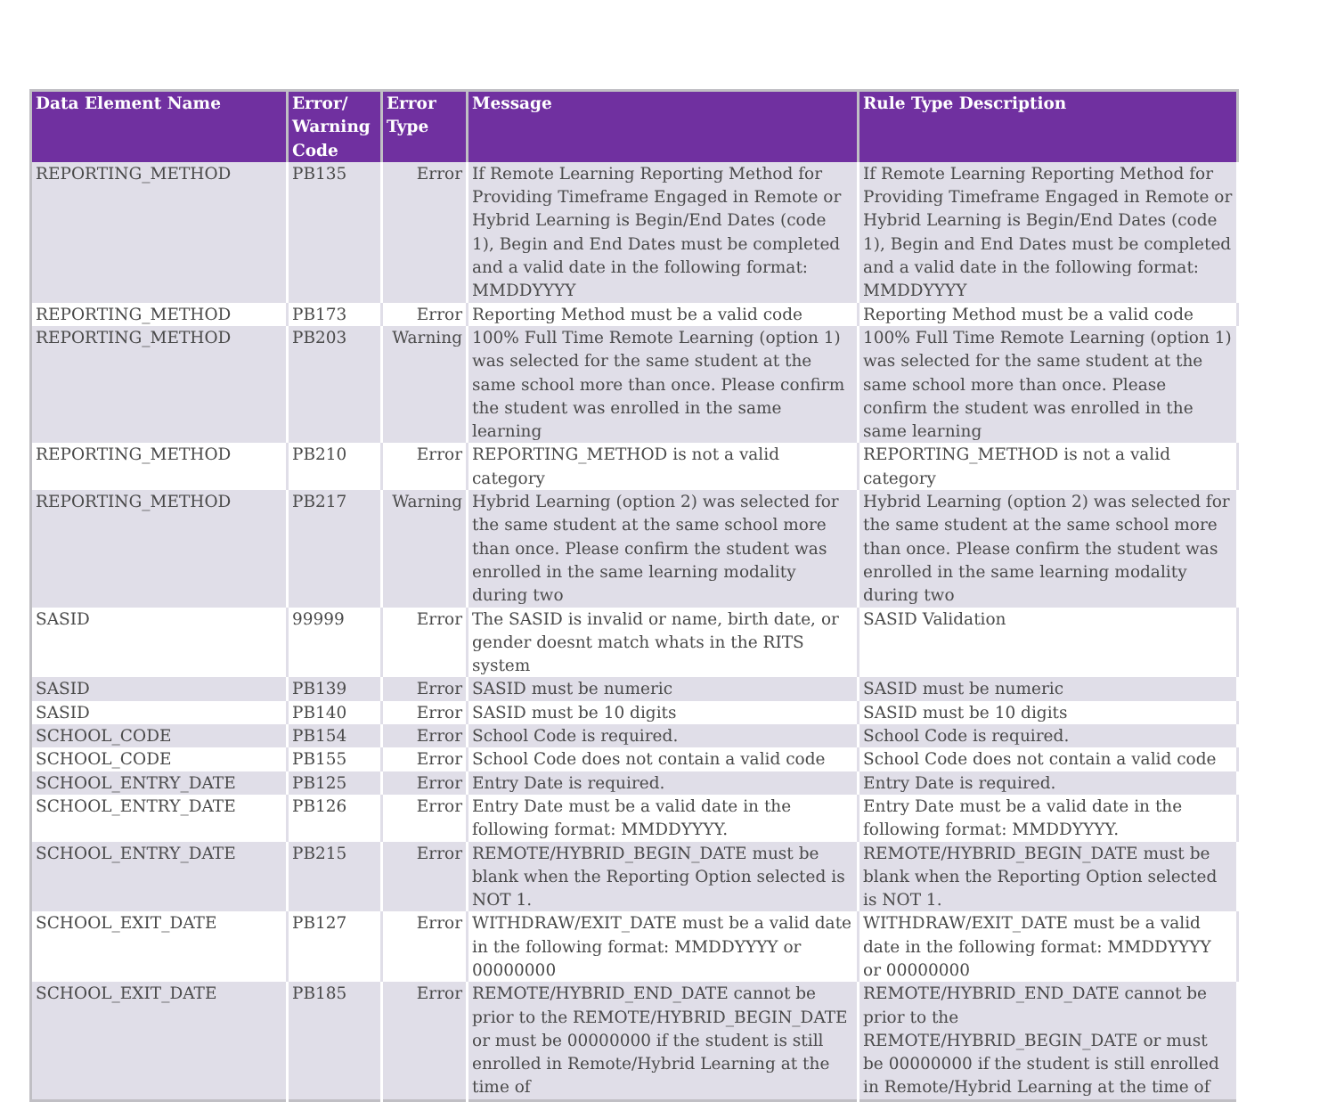| Data Element Name | Error/ Warning Code | Error Type | Message | Rule Type Description |
| --- | --- | --- | --- | --- |
| REPORTING_METHOD | PB135 | Error | If Remote Learning Reporting Method for Providing Timeframe Engaged in Remote or Hybrid Learning is Begin/End Dates (code 1), Begin and End Dates must be completed and a valid date in the following format: MMDDYYYY | If Remote Learning Reporting Method for Providing Timeframe Engaged in Remote or Hybrid Learning is Begin/End Dates (code 1), Begin and End Dates must be completed and a valid date in the following format: MMDDYYYY |
| REPORTING_METHOD | PB173 | Error | Reporting Method must be a valid code | Reporting Method must be a valid code |
| REPORTING_METHOD | PB203 | Warning | 100% Full Time Remote Learning (option 1) was selected for the same student at the same school more than once. Please confirm the student was enrolled in the same learning | 100% Full Time Remote Learning (option 1) was selected for the same student at the same school more than once. Please confirm the student was enrolled in the same learning |
| REPORTING_METHOD | PB210 | Error | REPORTING_METHOD is not a valid category | REPORTING_METHOD is not a valid category |
| REPORTING_METHOD | PB217 | Warning | Hybrid Learning (option 2) was selected for the same student at the same school more than once. Please confirm the student was enrolled in the same learning modality during two | Hybrid Learning (option 2) was selected for the same student at the same school more than once. Please confirm the student was enrolled in the same learning modality during two |
| SASID | 99999 | Error | The SASID is invalid or name, birth date, or gender doesnt match whats in the RITS system | SASID Validation |
| SASID | PB139 | Error | SASID must be numeric | SASID must be numeric |
| SASID | PB140 | Error | SASID must be 10 digits | SASID must be 10 digits |
| SCHOOL_CODE | PB154 | Error | School Code is required. | School Code is required. |
| SCHOOL_CODE | PB155 | Error | School Code does not contain a valid code | School Code does not contain a valid code |
| SCHOOL_ENTRY_DATE | PB125 | Error | Entry Date is required. | Entry Date is required. |
| SCHOOL_ENTRY_DATE | PB126 | Error | Entry Date must be a valid date in the following format: MMDDYYYY. | Entry Date must be a valid date in the following format: MMDDYYYY. |
| SCHOOL_ENTRY_DATE | PB215 | Error | REMOTE/HYBRID_BEGIN_DATE must be blank when the Reporting Option selected is NOT 1. | REMOTE/HYBRID_BEGIN_DATE must be blank when the Reporting Option selected is NOT 1. |
| SCHOOL_EXIT_DATE | PB127 | Error | WITHDRAW/EXIT_DATE must be a valid date in the following format: MMDDYYYY or 00000000 | WITHDRAW/EXIT_DATE must be a valid date in the following format: MMDDYYYY or 00000000 |
| SCHOOL_EXIT_DATE | PB185 | Error | REMOTE/HYBRID_END_DATE cannot be prior to the REMOTE/HYBRID_BEGIN_DATE or must be 00000000 if the student is still enrolled in Remote/Hybrid Learning at the time of | REMOTE/HYBRID_END_DATE cannot be prior to the REMOTE/HYBRID_BEGIN_DATE or must be 00000000 if the student is still enrolled in Remote/Hybrid Learning at the time of |